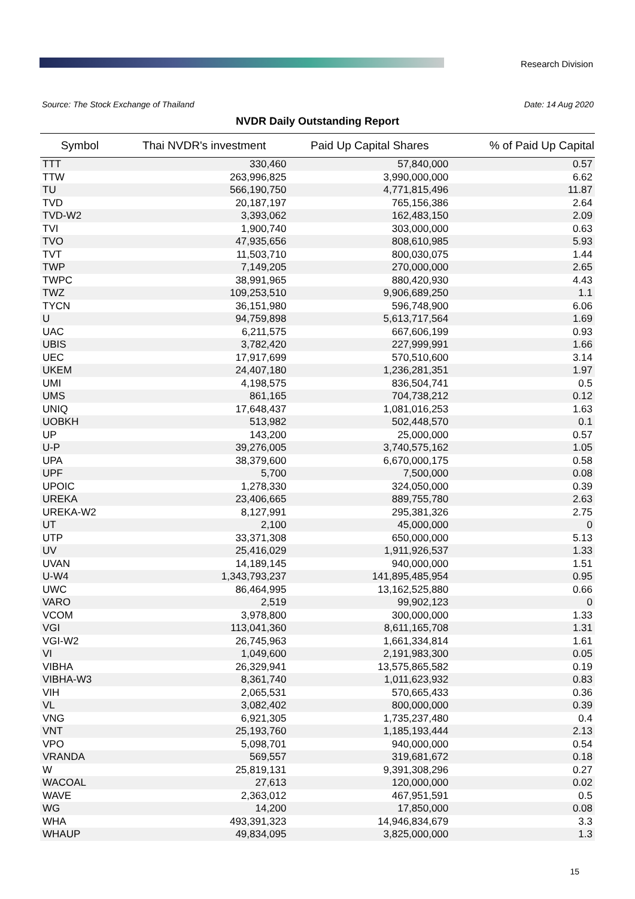Research Division
Source: The Stock Exchange of Thailand Date: 14 Aug 2020
NVDR Daily Outstanding Report
| Symbol | Thai NVDR's investment | Paid Up Capital Shares | % of Paid Up Capital |
| --- | --- | --- | --- |
| TTT | 330,460 | 57,840,000 | 0.57 |
| TTW | 263,996,825 | 3,990,000,000 | 6.62 |
| TU | 566,190,750 | 4,771,815,496 | 11.87 |
| TVD | 20,187,197 | 765,156,386 | 2.64 |
| TVD-W2 | 3,393,062 | 162,483,150 | 2.09 |
| TVI | 1,900,740 | 303,000,000 | 0.63 |
| TVO | 47,935,656 | 808,610,985 | 5.93 |
| TVT | 11,503,710 | 800,030,075 | 1.44 |
| TWP | 7,149,205 | 270,000,000 | 2.65 |
| TWPC | 38,991,965 | 880,420,930 | 4.43 |
| TWZ | 109,253,510 | 9,906,689,250 | 1.1 |
| TYCN | 36,151,980 | 596,748,900 | 6.06 |
| U | 94,759,898 | 5,613,717,564 | 1.69 |
| UAC | 6,211,575 | 667,606,199 | 0.93 |
| UBIS | 3,782,420 | 227,999,991 | 1.66 |
| UEC | 17,917,699 | 570,510,600 | 3.14 |
| UKEM | 24,407,180 | 1,236,281,351 | 1.97 |
| UMI | 4,198,575 | 836,504,741 | 0.5 |
| UMS | 861,165 | 704,738,212 | 0.12 |
| UNIQ | 17,648,437 | 1,081,016,253 | 1.63 |
| UOBKH | 513,982 | 502,448,570 | 0.1 |
| UP | 143,200 | 25,000,000 | 0.57 |
| U-P | 39,276,005 | 3,740,575,162 | 1.05 |
| UPA | 38,379,600 | 6,670,000,175 | 0.58 |
| UPF | 5,700 | 7,500,000 | 0.08 |
| UPOIC | 1,278,330 | 324,050,000 | 0.39 |
| UREKA | 23,406,665 | 889,755,780 | 2.63 |
| UREKA-W2 | 8,127,991 | 295,381,326 | 2.75 |
| UT | 2,100 | 45,000,000 | 0 |
| UTP | 33,371,308 | 650,000,000 | 5.13 |
| UV | 25,416,029 | 1,911,926,537 | 1.33 |
| UVAN | 14,189,145 | 940,000,000 | 1.51 |
| U-W4 | 1,343,793,237 | 141,895,485,954 | 0.95 |
| UWC | 86,464,995 | 13,162,525,880 | 0.66 |
| VARO | 2,519 | 99,902,123 | 0 |
| VCOM | 3,978,800 | 300,000,000 | 1.33 |
| VGI | 113,041,360 | 8,611,165,708 | 1.31 |
| VGI-W2 | 26,745,963 | 1,661,334,814 | 1.61 |
| VI | 1,049,600 | 2,191,983,300 | 0.05 |
| VIBHA | 26,329,941 | 13,575,865,582 | 0.19 |
| VIBHA-W3 | 8,361,740 | 1,011,623,932 | 0.83 |
| VIH | 2,065,531 | 570,665,433 | 0.36 |
| VL | 3,082,402 | 800,000,000 | 0.39 |
| VNG | 6,921,305 | 1,735,237,480 | 0.4 |
| VNT | 25,193,760 | 1,185,193,444 | 2.13 |
| VPO | 5,098,701 | 940,000,000 | 0.54 |
| VRANDA | 569,557 | 319,681,672 | 0.18 |
| W | 25,819,131 | 9,391,308,296 | 0.27 |
| WACOAL | 27,613 | 120,000,000 | 0.02 |
| WAVE | 2,363,012 | 467,951,591 | 0.5 |
| WG | 14,200 | 17,850,000 | 0.08 |
| WHA | 493,391,323 | 14,946,834,679 | 3.3 |
| WHAUP | 49,834,095 | 3,825,000,000 | 1.3 |
15